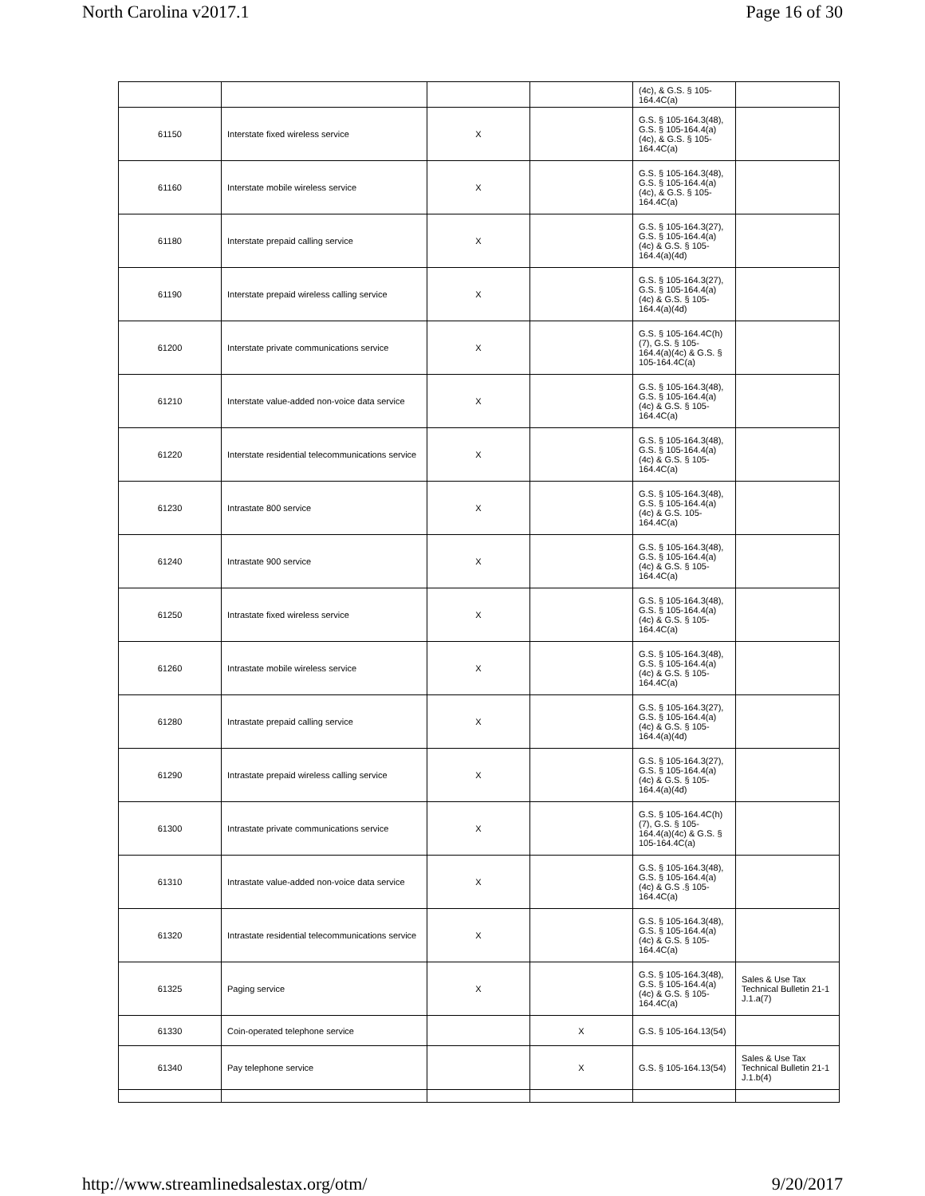North Carolina v2017.1 Page 16 of 30
| | | | | (4c), & G.S. § 105-164.4C(a) | |
| 61150 | Interstate fixed wireless service | X | | G.S. § 105-164.3(48), G.S. § 105-164.4(a)(4c), & G.S. § 105-164.4C(a) | |
| 61160 | Interstate mobile wireless service | X | | G.S. § 105-164.3(48), G.S. § 105-164.4(a)(4c), & G.S. § 105-164.4C(a) | |
| 61180 | Interstate prepaid calling service | X | | G.S. § 105-164.3(27), G.S. § 105-164.4(a)(4c) & G.S. § 105-164.4(a)(4d) | |
| 61190 | Interstate prepaid wireless calling service | X | | G.S. § 105-164.3(27), G.S. § 105-164.4(a)(4c) & G.S. § 105-164.4(a)(4d) | |
| 61200 | Interstate private communications service | X | | G.S. § 105-164.4C(h)(7), G.S. § 105-164.4(a)(4c) & G.S. § 105-164.4C(a) | |
| 61210 | Interstate value-added non-voice data service | X | | G.S. § 105-164.3(48), G.S. § 105-164.4(a)(4c) & G.S. § 105-164.4C(a) | |
| 61220 | Interstate residential telecommunications service | X | | G.S. § 105-164.3(48), G.S. § 105-164.4(a)(4c) & G.S. § 105-164.4C(a) | |
| 61230 | Intrastate 800 service | X | | G.S. § 105-164.3(48), G.S. § 105-164.4(a)(4c) & G.S. 105-164.4C(a) | |
| 61240 | Intrastate 900 service | X | | G.S. § 105-164.3(48), G.S. § 105-164.4(a)(4c) & G.S. § 105-164.4C(a) | |
| 61250 | Intrastate fixed wireless service | X | | G.S. § 105-164.3(48), G.S. § 105-164.4(a)(4c) & G.S. § 105-164.4C(a) | |
| 61260 | Intrastate mobile wireless service | X | | G.S. § 105-164.3(48), G.S. § 105-164.4(a)(4c) & G.S. § 105-164.4C(a) | |
| 61280 | Intrastate prepaid calling service | X | | G.S. § 105-164.3(27), G.S. § 105-164.4(a)(4c) & G.S. § 105-164.4(a)(4d) | |
| 61290 | Intrastate prepaid wireless calling service | X | | G.S. § 105-164.3(27), G.S. § 105-164.4(a)(4c) & G.S. § 105-164.4(a)(4d) | |
| 61300 | Intrastate private communications service | X | | G.S. § 105-164.4C(h)(7), G.S. § 105-164.4(a)(4c) & G.S. § 105-164.4C(a) | |
| 61310 | Intrastate value-added non-voice data service | X | | G.S. § 105-164.3(48), G.S. § 105-164.4(a)(4c) & G.S .§ 105-164.4C(a) | |
| 61320 | Intrastate residential telecommunications service | X | | G.S. § 105-164.3(48), G.S. § 105-164.4(a)(4c) & G.S. § 105-164.4C(a) | |
| 61325 | Paging service | X | | G.S. § 105-164.3(48), G.S. § 105-164.4(a)(4c) & G.S. § 105-164.4C(a) | Sales & Use Tax Technical Bulletin 21-1 J.1.a(7) |
| 61330 | Coin-operated telephone service | | X | G.S. § 105-164.13(54) | |
| 61340 | Pay telephone service | | X | G.S. § 105-164.13(54) | Sales & Use Tax Technical Bulletin 21-1 J.1.b(4) |
http://www.streamlinedsalestax.org/otm/ 9/20/2017